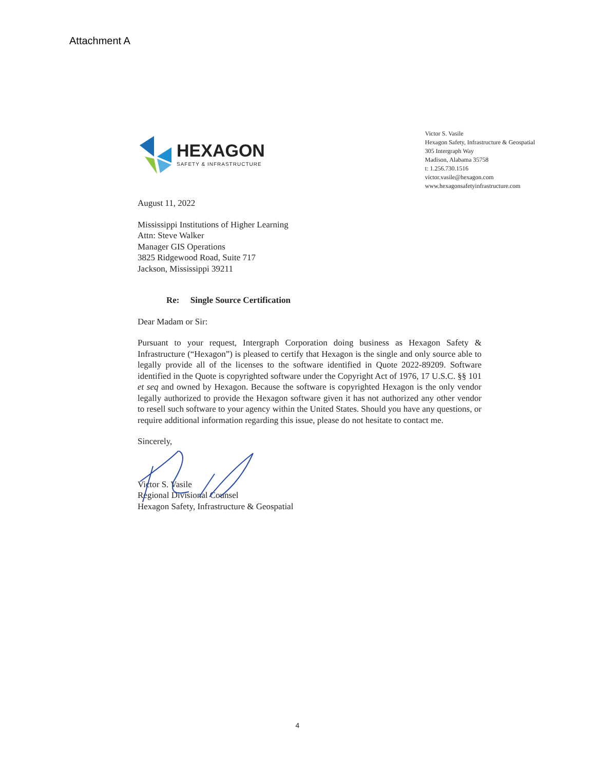Attachment A
HEXAGON
SAFETY & INFRASTRUCTURE
Victor S. Vasile
Hexagon Safety, Infrastructure & Geospatial
305 Intergraph Way
Madison, Alabama 35758
t: 1.256.730.1516
victor.vasile@hexagon.com
www.hexagonsafetyinfrastructure.com
August 11, 2022
Mississippi Institutions of Higher Learning
Attn: Steve Walker
Manager GIS Operations
3825 Ridgewood Road, Suite 717
Jackson, Mississippi 39211
Re: Single Source Certification
Dear Madam or Sir:
Pursuant to your request, Intergraph Corporation doing business as Hexagon Safety & Infrastructure (“Hexagon”) is pleased to certify that Hexagon is the single and only source able to legally provide all of the licenses to the software identified in Quote 2022-89209. Software identified in the Quote is copyrighted software under the Copyright Act of 1976, 17 U.S.C. §§ 101 et seq and owned by Hexagon. Because the software is copyrighted Hexagon is the only vendor legally authorized to provide the Hexagon software given it has not authorized any other vendor to resell such software to your agency within the United States. Should you have any questions, or require additional information regarding this issue, please do not hesitate to contact me.
Sincerely,
Victor S. Vasile
Regional Divisional Counsel
Hexagon Safety, Infrastructure & Geospatial
4